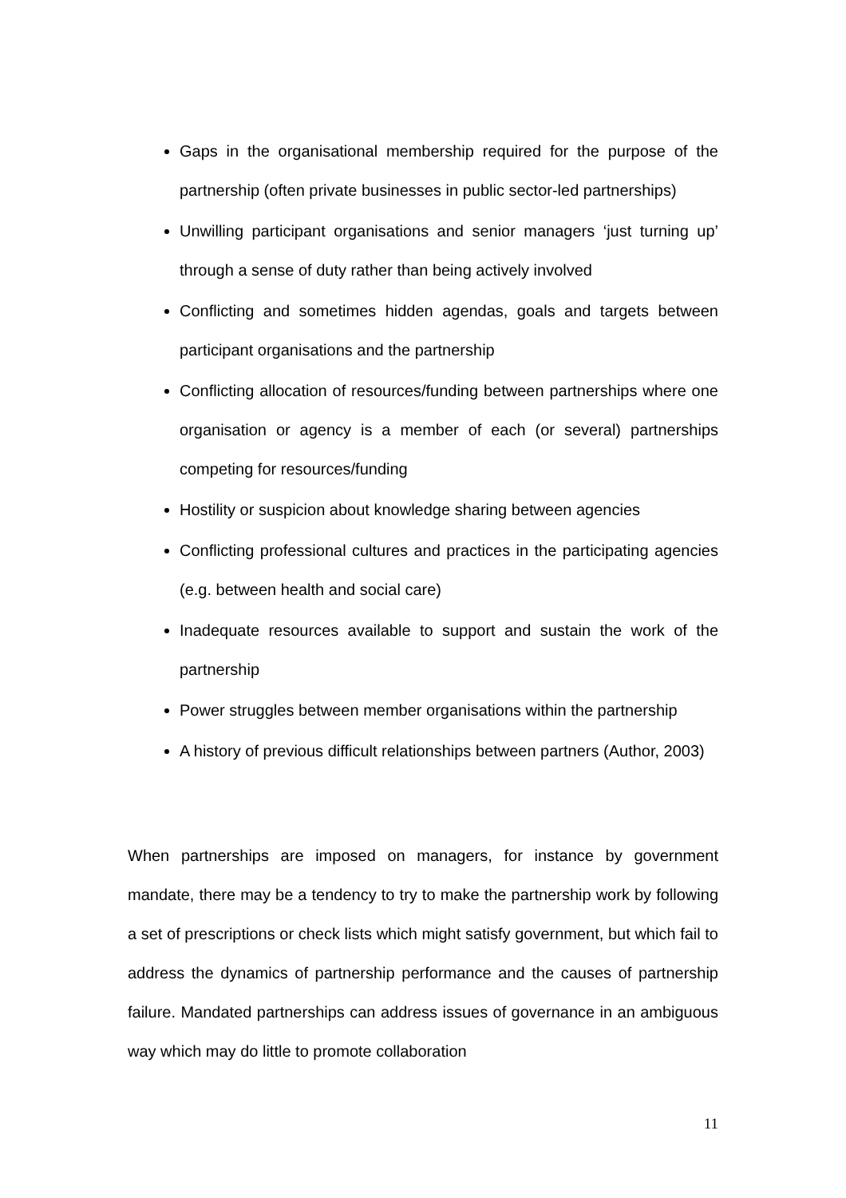Gaps in the organisational membership required for the purpose of the partnership (often private businesses in public sector-led partnerships)
Unwilling participant organisations and senior managers ‘just turning up’ through a sense of duty rather than being actively involved
Conflicting and sometimes hidden agendas, goals and targets between participant organisations and the partnership
Conflicting allocation of resources/funding between partnerships where one organisation or agency is a member of each (or several) partnerships competing for resources/funding
Hostility or suspicion about knowledge sharing between agencies
Conflicting professional cultures and practices in the participating agencies (e.g. between health and social care)
Inadequate resources available to support and sustain the work of the partnership
Power struggles between member organisations within the partnership
A history of previous difficult relationships between partners (Author, 2003)
When partnerships are imposed on managers, for instance by government mandate, there may be a tendency to try to make the partnership work by following a set of prescriptions or check lists which might satisfy government, but which fail to address the dynamics of partnership performance and the causes of partnership failure. Mandated partnerships can address issues of governance in an ambiguous way which may do little to promote collaboration
11